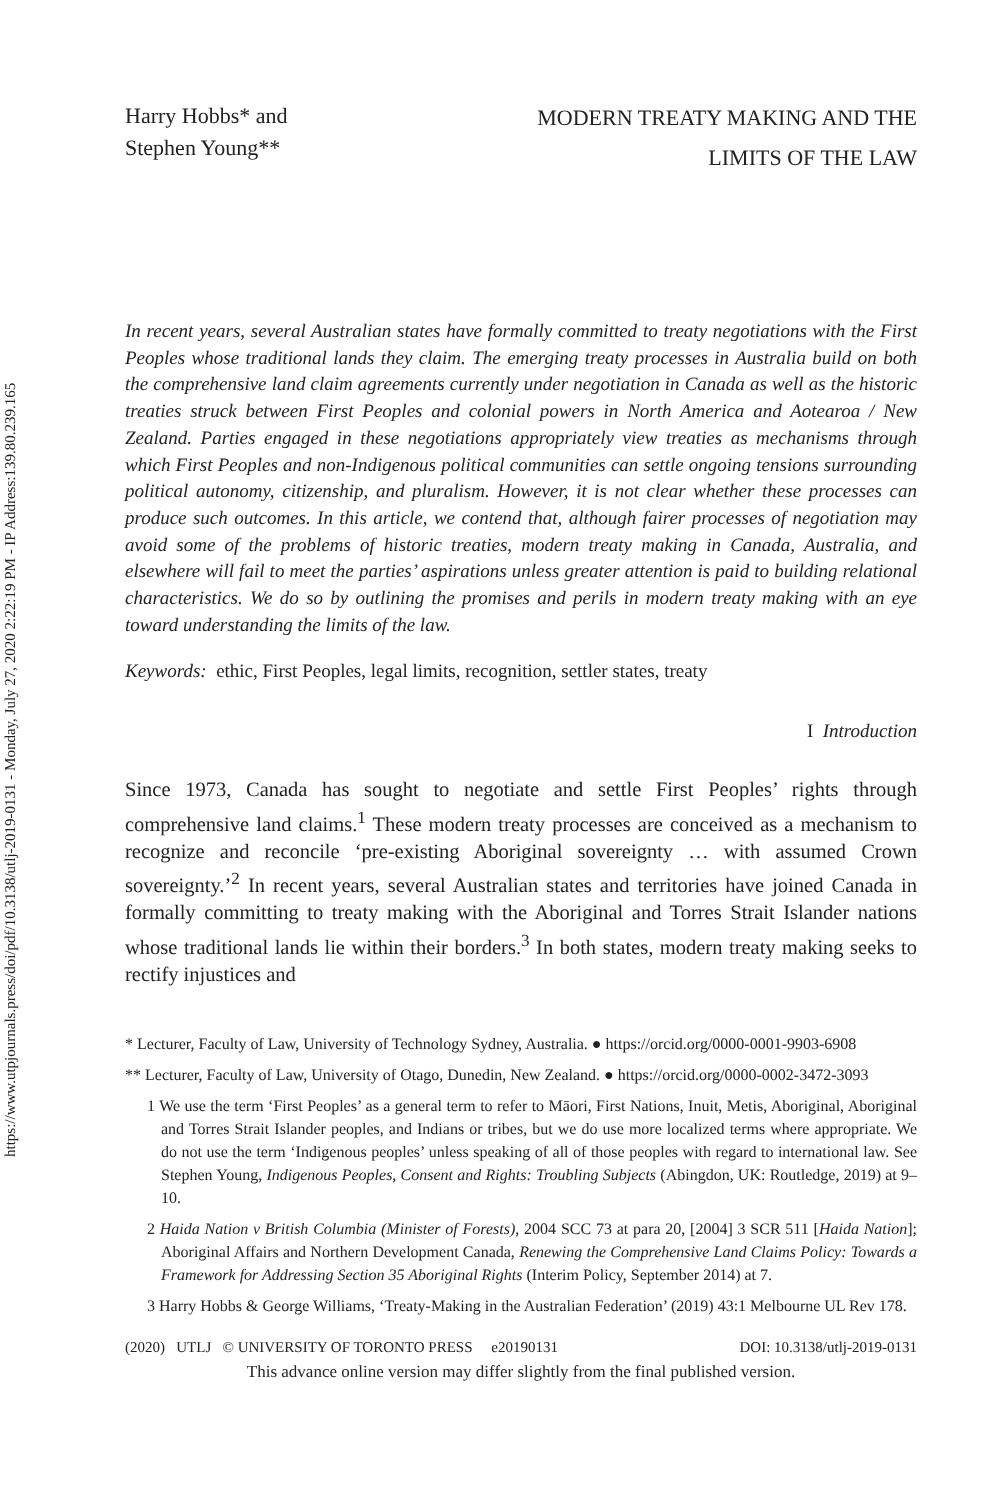https://www.utpjournals.press/doi/pdf/10.3138/utlj-2019-0131 - Monday, July 27, 2020 2:22:19 PM - IP Address:139.80.239.165
Harry Hobbs* and
Stephen Young**
MODERN TREATY MAKING AND THE
LIMITS OF THE LAW
In recent years, several Australian states have formally committed to treaty negotiations with the First Peoples whose traditional lands they claim. The emerging treaty processes in Australia build on both the comprehensive land claim agreements currently under negotiation in Canada as well as the historic treaties struck between First Peoples and colonial powers in North America and Aotearoa / New Zealand. Parties engaged in these negotiations appropriately view treaties as mechanisms through which First Peoples and non-Indigenous political communities can settle ongoing tensions surrounding political autonomy, citizenship, and pluralism. However, it is not clear whether these processes can produce such outcomes. In this article, we contend that, although fairer processes of negotiation may avoid some of the problems of historic treaties, modern treaty making in Canada, Australia, and elsewhere will fail to meet the parties’ aspirations unless greater attention is paid to building relational characteristics. We do so by outlining the promises and perils in modern treaty making with an eye toward understanding the limits of the law.
Keywords: ethic, First Peoples, legal limits, recognition, settler states, treaty
I Introduction
Since 1973, Canada has sought to negotiate and settle First Peoples’ rights through comprehensive land claims.<sup>1</sup> These modern treaty processes are conceived as a mechanism to recognize and reconcile ‘pre-existing Aboriginal sovereignty … with assumed Crown sovereignty.’<sup>2</sup> In recent years, several Australian states and territories have joined Canada in formally committing to treaty making with the Aboriginal and Torres Strait Islander nations whose traditional lands lie within their borders.<sup>3</sup> In both states, modern treaty making seeks to rectify injustices and
* Lecturer, Faculty of Law, University of Technology Sydney, Australia. ● https://orcid.org/0000-0001-9903-6908
** Lecturer, Faculty of Law, University of Otago, Dunedin, New Zealand. ● https://orcid.org/0000-0002-3472-3093
1 We use the term ‘First Peoples’ as a general term to refer to Māori, First Nations, Inuit, Metis, Aboriginal, Aboriginal and Torres Strait Islander peoples, and Indians or tribes, but we do use more localized terms where appropriate. We do not use the term ‘Indigenous peoples’ unless speaking of all of those peoples with regard to international law. See Stephen Young, Indigenous Peoples, Consent and Rights: Troubling Subjects (Abingdon, UK: Routledge, 2019) at 9–10.
2 Haida Nation v British Columbia (Minister of Forests), 2004 SCC 73 at para 20, [2004] 3 SCR 511 [Haida Nation]; Aboriginal Affairs and Northern Development Canada, Renewing the Comprehensive Land Claims Policy: Towards a Framework for Addressing Section 35 Aboriginal Rights (Interim Policy, September 2014) at 7.
3 Harry Hobbs & George Williams, ‘Treaty-Making in the Australian Federation’ (2019) 43:1 Melbourne UL Rev 178.
(2020) UTLJ © UNIVERSITY OF TORONTO PRESS e20190131 DOI: 10.3138/utlj-2019-0131
This advance online version may differ slightly from the final published version.